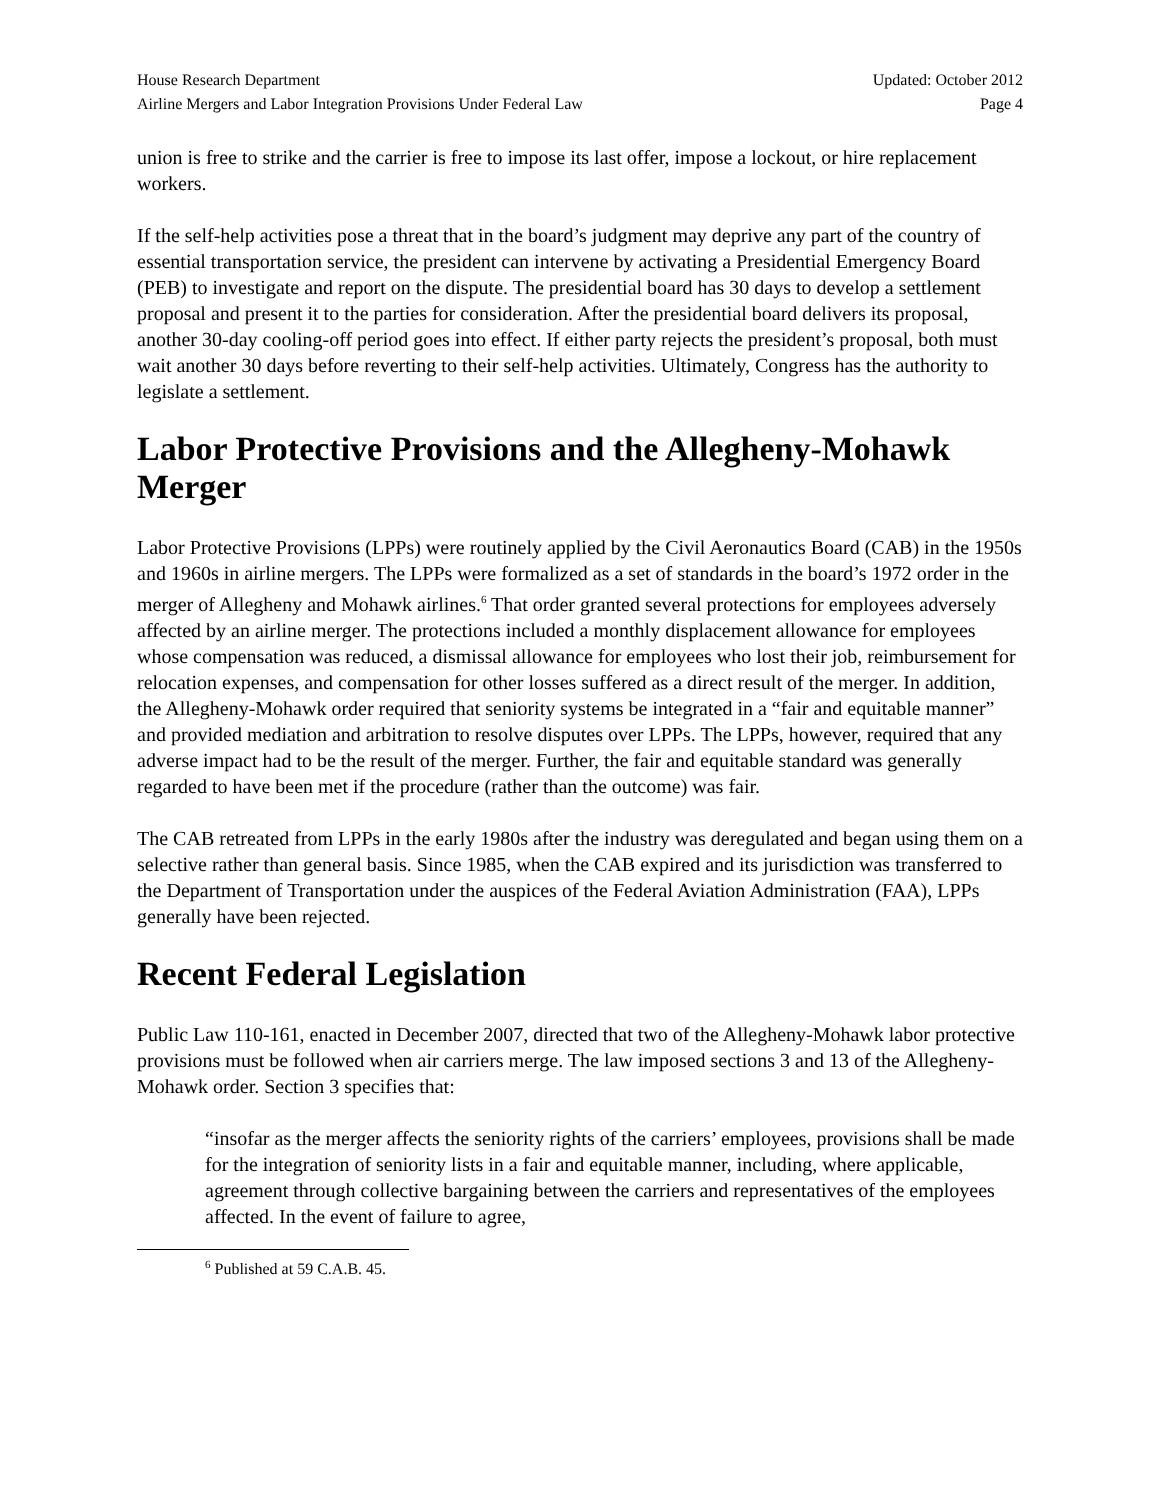House Research Department
Airline Mergers and Labor Integration Provisions Under Federal Law
Updated: October 2012
Page 4
union is free to strike and the carrier is free to impose its last offer, impose a lockout, or hire replacement workers.
If the self-help activities pose a threat that in the board’s judgment may deprive any part of the country of essential transportation service, the president can intervene by activating a Presidential Emergency Board (PEB) to investigate and report on the dispute. The presidential board has 30 days to develop a settlement proposal and present it to the parties for consideration. After the presidential board delivers its proposal, another 30-day cooling-off period goes into effect. If either party rejects the president’s proposal, both must wait another 30 days before reverting to their self-help activities. Ultimately, Congress has the authority to legislate a settlement.
Labor Protective Provisions and the Allegheny-Mohawk Merger
Labor Protective Provisions (LPPs) were routinely applied by the Civil Aeronautics Board (CAB) in the 1950s and 1960s in airline mergers. The LPPs were formalized as a set of standards in the board’s 1972 order in the merger of Allegheny and Mohawk airlines.<sup>6</sup> That order granted several protections for employees adversely affected by an airline merger. The protections included a monthly displacement allowance for employees whose compensation was reduced, a dismissal allowance for employees who lost their job, reimbursement for relocation expenses, and compensation for other losses suffered as a direct result of the merger. In addition, the Allegheny-Mohawk order required that seniority systems be integrated in a “fair and equitable manner” and provided mediation and arbitration to resolve disputes over LPPs. The LPPs, however, required that any adverse impact had to be the result of the merger. Further, the fair and equitable standard was generally regarded to have been met if the procedure (rather than the outcome) was fair.
The CAB retreated from LPPs in the early 1980s after the industry was deregulated and began using them on a selective rather than general basis. Since 1985, when the CAB expired and its jurisdiction was transferred to the Department of Transportation under the auspices of the Federal Aviation Administration (FAA), LPPs generally have been rejected.
Recent Federal Legislation
Public Law 110-161, enacted in December 2007, directed that two of the Allegheny-Mohawk labor protective provisions must be followed when air carriers merge. The law imposed sections 3 and 13 of the Allegheny-Mohawk order. Section 3 specifies that:
“insofar as the merger affects the seniority rights of the carriers’ employees, provisions shall be made for the integration of seniority lists in a fair and equitable manner, including, where applicable, agreement through collective bargaining between the carriers and representatives of the employees affected. In the event of failure to agree,
<sup>6</sup> Published at 59 C.A.B. 45.